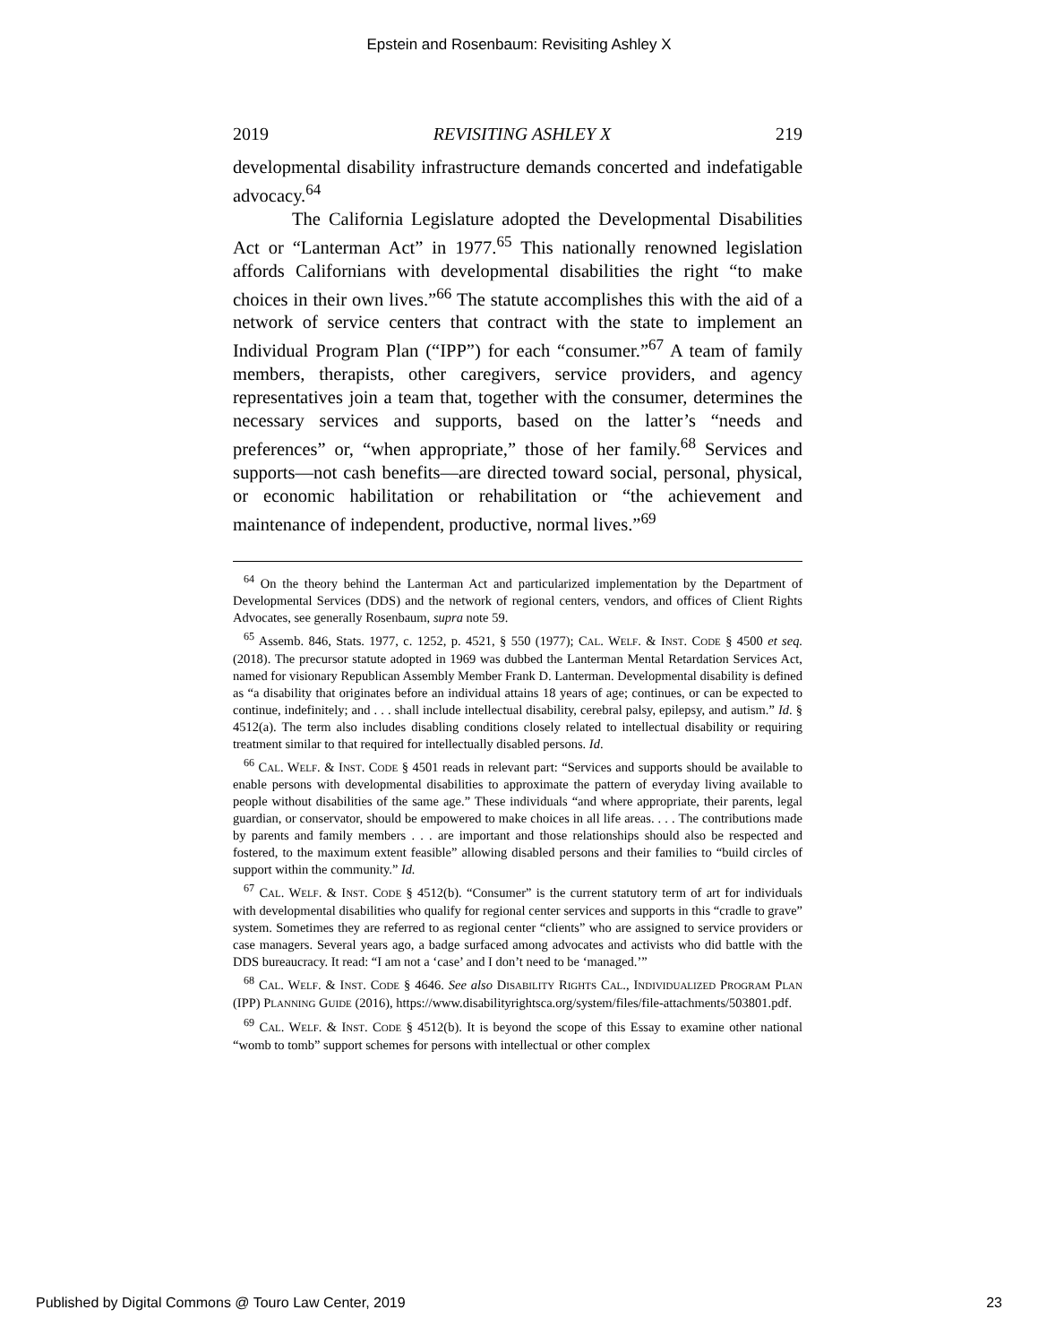Epstein and Rosenbaum: Revisiting Ashley X
2019 REVISITING ASHLEY X 219
developmental disability infrastructure demands concerted and indefatigable advocacy.<sup>64</sup>
The California Legislature adopted the Developmental Disabilities Act or “Lanterman Act” in 1977.<sup>65</sup> This nationally renowned legislation affords Californians with developmental disabilities the right “to make choices in their own lives.”<sup>66</sup> The statute accomplishes this with the aid of a network of service centers that contract with the state to implement an Individual Program Plan (“IPP”) for each “consumer.”<sup>67</sup> A team of family members, therapists, other caregivers, service providers, and agency representatives join a team that, together with the consumer, determines the necessary services and supports, based on the latter’s “needs and preferences” or, “when appropriate,” those of her family.<sup>68</sup> Services and supports—not cash benefits—are directed toward social, personal, physical, or economic habilitation or rehabilitation or “the achievement and maintenance of independent, productive, normal lives.”<sup>69</sup>
<sup>64</sup> On the theory behind the Lanterman Act and particularized implementation by the Department of Developmental Services (DDS) and the network of regional centers, vendors, and offices of Client Rights Advocates, see generally Rosenbaum, supra note 59.
<sup>65</sup> Assemb. 846, Stats. 1977, c. 1252, p. 4521, § 550 (1977); CAL. WELF. & INST. CODE § 4500 et seq. (2018). The precursor statute adopted in 1969 was dubbed the Lanterman Mental Retardation Services Act, named for visionary Republican Assembly Member Frank D. Lanterman. Developmental disability is defined as “a disability that originates before an individual attains 18 years of age; continues, or can be expected to continue, indefinitely; and . . . shall include intellectual disability, cerebral palsy, epilepsy, and autism.” Id. § 4512(a). The term also includes disabling conditions closely related to intellectual disability or requiring treatment similar to that required for intellectually disabled persons. Id.
<sup>66</sup> CAL. WELF. & INST. CODE § 4501 reads in relevant part: “Services and supports should be available to enable persons with developmental disabilities to approximate the pattern of everyday living available to people without disabilities of the same age.” These individuals “and where appropriate, their parents, legal guardian, or conservator, should be empowered to make choices in all life areas. . . . The contributions made by parents and family members . . . are important and those relationships should also be respected and fostered, to the maximum extent feasible” allowing disabled persons and their families to “build circles of support within the community.” Id.
<sup>67</sup> CAL. WELF. & INST. CODE § 4512(b). “Consumer” is the current statutory term of art for individuals with developmental disabilities who qualify for regional center services and supports in this “cradle to grave” system. Sometimes they are referred to as regional center “clients” who are assigned to service providers or case managers. Several years ago, a badge surfaced among advocates and activists who did battle with the DDS bureaucracy. It read: “I am not a ‘case’ and I don’t need to be ‘managed.’”
<sup>68</sup> CAL. WELF. & INST. CODE § 4646. See also DISABILITY RIGHTS CAL., INDIVIDUALIZED PROGRAM PLAN (IPP) PLANNING GUIDE (2016), https://www.disabilityrightsca.org/system/files/file-attachments/503801.pdf.
<sup>69</sup> CAL. WELF. & INST. CODE § 4512(b). It is beyond the scope of this Essay to examine other national “womb to tomb” support schemes for persons with intellectual or other complex
Published by Digital Commons @ Touro Law Center, 2019 23